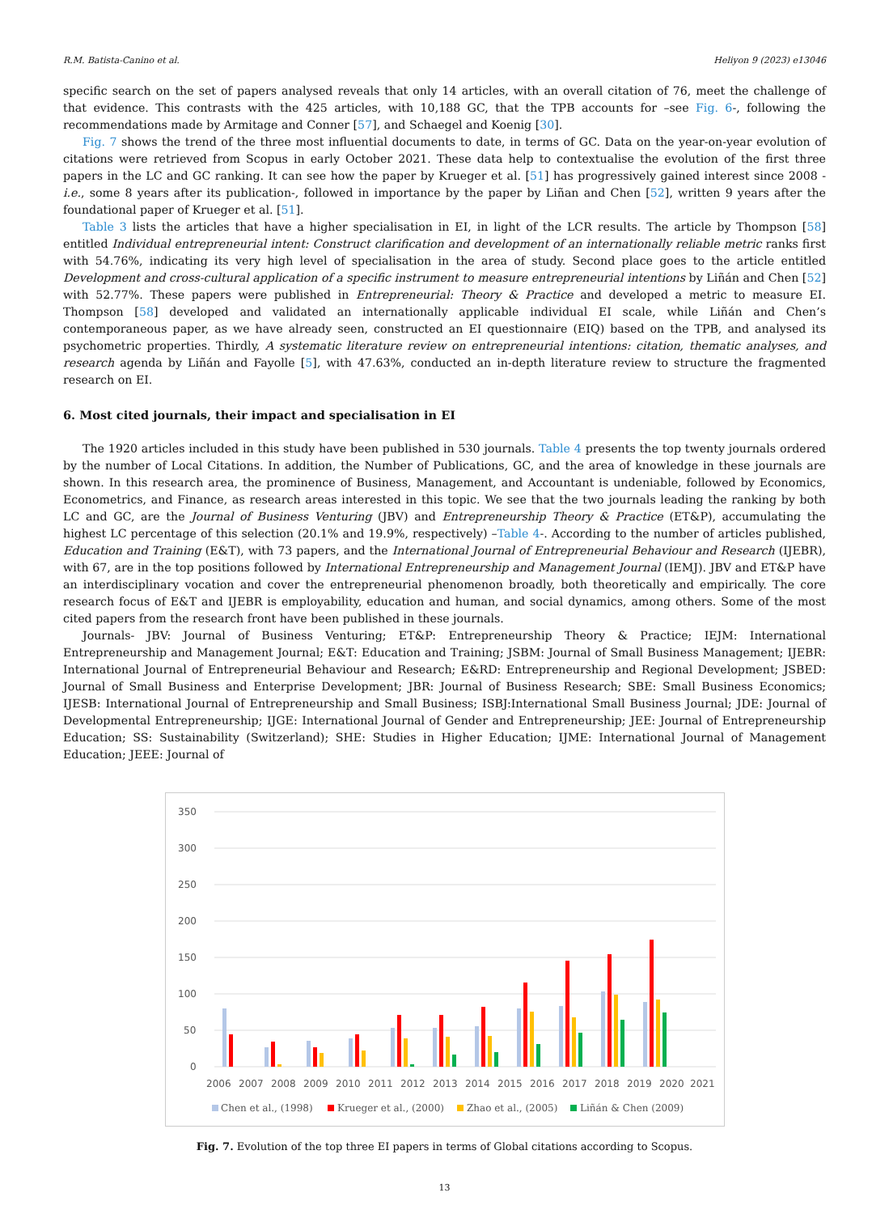R.M. Batista-Canino et al. Heliyon 9 (2023) e13046
specific search on the set of papers analysed reveals that only 14 articles, with an overall citation of 76, meet the challenge of that evidence. This contrasts with the 425 articles, with 10,188 GC, that the TPB accounts for –see Fig. 6-, following the recommendations made by Armitage and Conner [57], and Schaegel and Koenig [30].
Fig. 7 shows the trend of the three most influential documents to date, in terms of GC. Data on the year-on-year evolution of citations were retrieved from Scopus in early October 2021. These data help to contextualise the evolution of the first three papers in the LC and GC ranking. It can see how the paper by Krueger et al. [51] has progressively gained interest since 2008 -i.e., some 8 years after its publication-, followed in importance by the paper by Liñan and Chen [52], written 9 years after the foundational paper of Krueger et al. [51].
Table 3 lists the articles that have a higher specialisation in EI, in light of the LCR results. The article by Thompson [58] entitled Individual entrepreneurial intent: Construct clarification and development of an internationally reliable metric ranks first with 54.76%, indicating its very high level of specialisation in the area of study. Second place goes to the article entitled Development and cross-cultural application of a specific instrument to measure entrepreneurial intentions by Liñán and Chen [52] with 52.77%. These papers were published in Entrepreneurial: Theory & Practice and developed a metric to measure EI. Thompson [58] developed and validated an internationally applicable individual EI scale, while Liñán and Chen’s contemporaneous paper, as we have already seen, constructed an EI questionnaire (EIQ) based on the TPB, and analysed its psychometric properties. Thirdly, A systematic literature review on entrepreneurial intentions: citation, thematic analyses, and research agenda by Liñán and Fayolle [5], with 47.63%, conducted an in-depth literature review to structure the fragmented research on EI.
6. Most cited journals, their impact and specialisation in EI
The 1920 articles included in this study have been published in 530 journals. Table 4 presents the top twenty journals ordered by the number of Local Citations. In addition, the Number of Publications, GC, and the area of knowledge in these journals are shown. In this research area, the prominence of Business, Management, and Accountant is undeniable, followed by Economics, Econometrics, and Finance, as research areas interested in this topic. We see that the two journals leading the ranking by both LC and GC, are the Journal of Business Venturing (JBV) and Entrepreneurship Theory & Practice (ET&P), accumulating the highest LC percentage of this selection (20.1% and 19.9%, respectively) –Table 4-. According to the number of articles published, Education and Training (E&T), with 73 papers, and the International Journal of Entrepreneurial Behaviour and Research (IJEBR), with 67, are in the top positions followed by International Entrepreneurship and Management Journal (IEMJ). JBV and ET&P have an interdisciplinary vocation and cover the entrepreneurial phenomenon broadly, both theoretically and empirically. The core research focus of E&T and IJEBR is employability, education and human, and social dynamics, among others. Some of the most cited papers from the research front have been published in these journals.
Journals- JBV: Journal of Business Venturing; ET&P: Entrepreneurship Theory & Practice; IEJM: International Entrepreneurship and Management Journal; E&T: Education and Training; JSBM: Journal of Small Business Management; IJEBR: International Journal of Entrepreneurial Behaviour and Research; E&RD: Entrepreneurship and Regional Development; JSBED: Journal of Small Business and Enterprise Development; JBR: Journal of Business Research; SBE: Small Business Economics; IJESB: International Journal of Entrepreneurship and Small Business; ISBJ:International Small Business Journal; JDE: Journal of Developmental Entrepreneurship; IJGE: International Journal of Gender and Entrepreneurship; JEE: Journal of Entrepreneurship Education; SS: Sustainability (Switzerland); SHE: Studies in Higher Education; IJME: International Journal of Management Education; JEEE: Journal of
350
300
250
200
150
100
50
0
2006
2007
2008
2009
2010
2011
2012
2013
2014
2015
2016
2017
2018
2019
2020
2021
Chen et al., (1998)
Krueger et al., (2000)
Zhao et al., (2005)
Liñán & Chen (2009)
Fig. 7. Evolution of the top three EI papers in terms of Global citations according to Scopus.
13